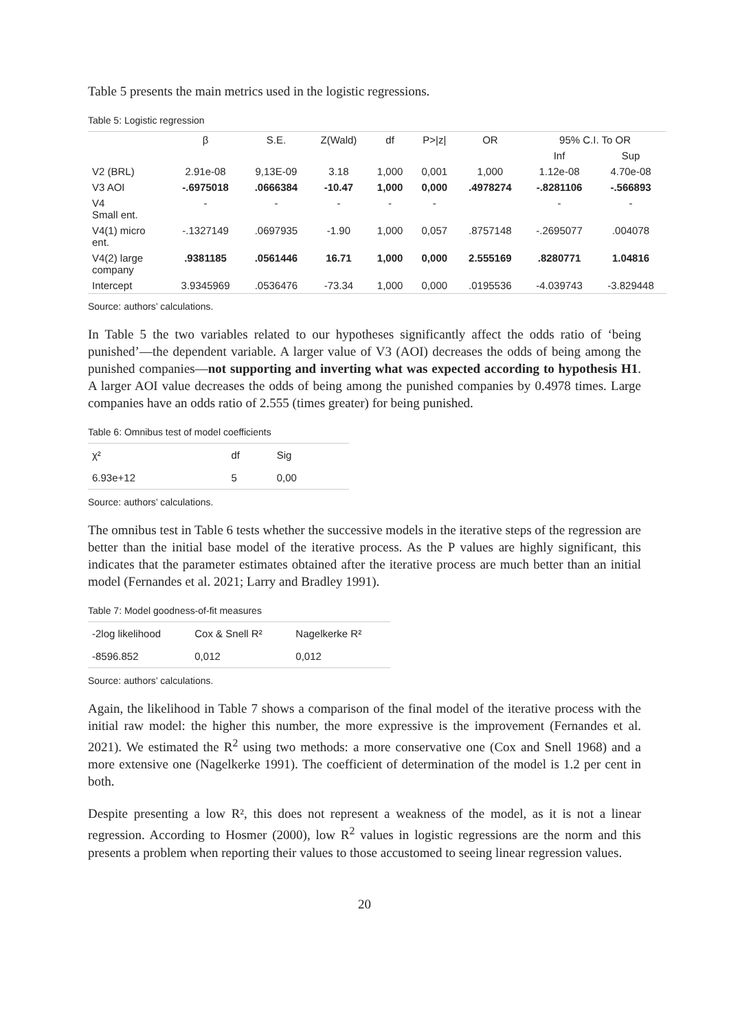Table 5 presents the main metrics used in the logistic regressions.
Table 5: Logistic regression
| | β | S.E. | Z(Wald) | df | P>/z/ | OR | 95% C.I. To OR | |
| --- | --- | --- | --- | --- | --- | --- | --- | --- |
| | | | | | | | Inf | Sup |
| V2 (BRL) | 2.91e-08 | 9,13E-09 | 3.18 | 1,000 | 0,001 | 1,000 | 1.12e-08 | 4.70e-08 |
| V3 AOI | -.6975018 | .0666384 | -10.47 | 1,000 | 0,000 | .4978274 | -.8281106 | -.566893 |
| V4 Small ent. | - | - | - | - | - | | - | - |
| V4(1) micro ent. | -.1327149 | .0697935 | -1.90 | 1,000 | 0,057 | .8757148 | -.2695077 | .004078 |
| V4(2) large company | .9381185 | .0561446 | 16.71 | 1,000 | 0,000 | 2.555169 | .8280771 | 1.04816 |
| Intercept | 3.9345969 | .0536476 | -73.34 | 1,000 | 0,000 | .0195536 | -4.039743 | -3.829448 |
Source: authors’ calculations.
In Table 5 the two variables related to our hypotheses significantly affect the odds ratio of ‘being punished’—the dependent variable. A larger value of V3 (AOI) decreases the odds of being among the punished companies—not supporting and inverting what was expected according to hypothesis H1. A larger AOI value decreases the odds of being among the punished companies by 0.4978 times. Large companies have an odds ratio of 2.555 (times greater) for being punished.
Table 6: Omnibus test of model coefficients
| χ² | df | Sig |
| --- | --- | --- |
| 6.93e+12 | 5 | 0,00 |
Source: authors’ calculations.
The omnibus test in Table 6 tests whether the successive models in the iterative steps of the regression are better than the initial base model of the iterative process. As the P values are highly significant, this indicates that the parameter estimates obtained after the iterative process are much better than an initial model (Fernandes et al. 2021; Larry and Bradley 1991).
Table 7: Model goodness-of-fit measures
| -2log likelihood | Cox & Snell R² | Nagelkerke R² |
| --- | --- | --- |
| -8596.852 | 0,012 | 0,012 |
Source: authors’ calculations.
Again, the likelihood in Table 7 shows a comparison of the final model of the iterative process with the initial raw model: the higher this number, the more expressive is the improvement (Fernandes et al. 2021). We estimated the R<sup>2</sup> using two methods: a more conservative one (Cox and Snell 1968) and a more extensive one (Nagelkerke 1991). The coefficient of determination of the model is 1.2 per cent in both.
Despite presenting a low R², this does not represent a weakness of the model, as it is not a linear regression. According to Hosmer (2000), low R<sup>2</sup> values in logistic regressions are the norm and this presents a problem when reporting their values to those accustomed to seeing linear regression values.
20